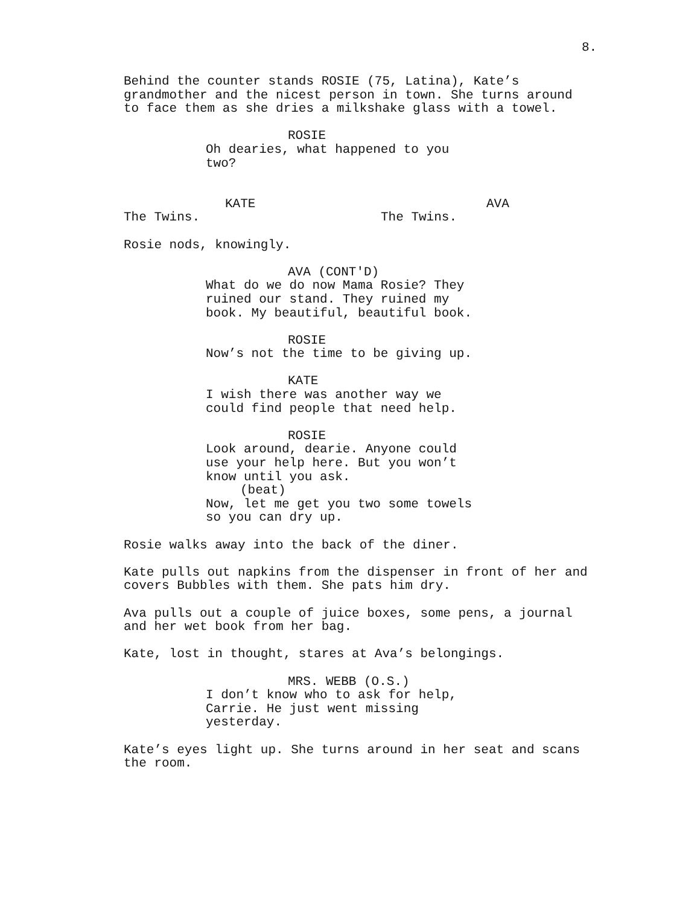8.
Behind the counter stands ROSIE (75, Latina), Kate’s grandmother and the nicest person in town. She turns around to face them as she dries a milkshake glass with a towel.
ROSIE
Oh dearies, what happened to you two?
KATE
The Twins.
AVA
The Twins.
Rosie nods, knowingly.
AVA (CONT'D)
What do we do now Mama Rosie? They ruined our stand. They ruined my book. My beautiful, beautiful book.
ROSIE
Now’s not the time to be giving up.
KATE
I wish there was another way we could find people that need help.
ROSIE
Look around, dearie. Anyone could use your help here. But you won’t know until you ask.
(beat)
Now, let me get you two some towels so you can dry up.
Rosie walks away into the back of the diner.
Kate pulls out napkins from the dispenser in front of her and covers Bubbles with them. She pats him dry.
Ava pulls out a couple of juice boxes, some pens, a journal and her wet book from her bag.
Kate, lost in thought, stares at Ava’s belongings.
MRS. WEBB (O.S.)
I don’t know who to ask for help, Carrie. He just went missing yesterday.
Kate’s eyes light up. She turns around in her seat and scans the room.